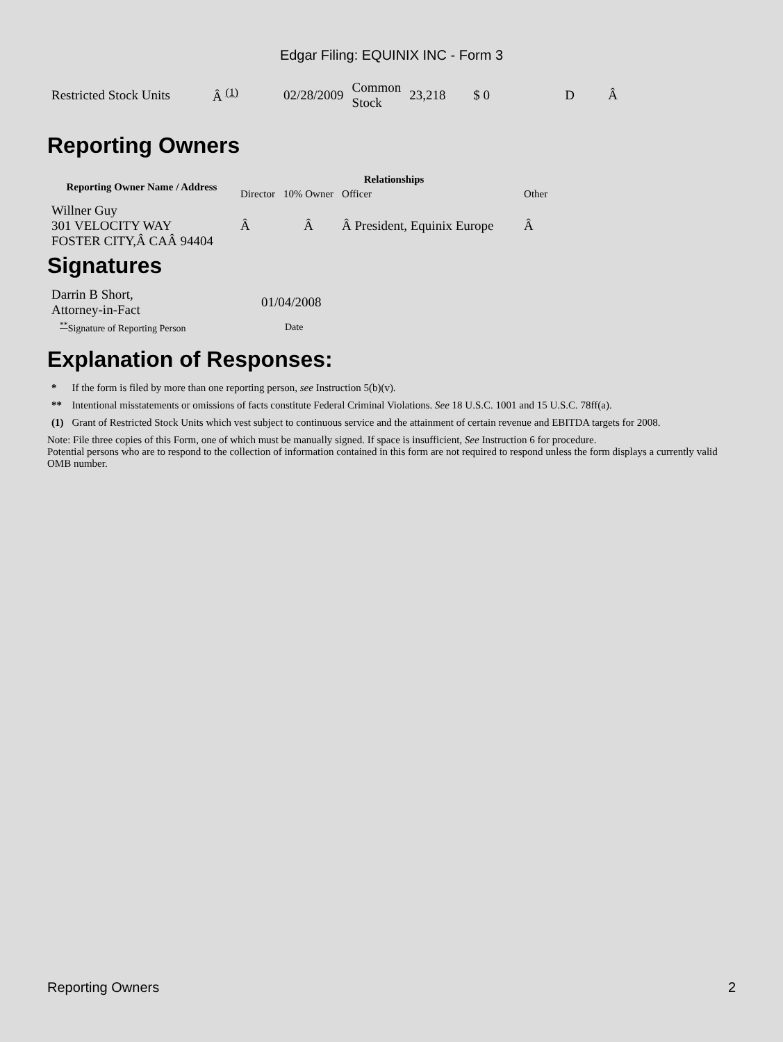Edgar Filing: EQUINIX INC - Form 3
| Restricted Stock Units | Â <sup>(1)</sup> | 02/28/2009 | Common Stock | 23,218 | $ 0 | D | Â |
Reporting Owners
| Reporting Owner Name / Address | Relationships | | | |
| --- | --- | --- | --- | --- |
| | Director | 10% Owner | Officer | Other |
| Willner Guy 301 VELOCITY WAY FOSTER CITY,Â CAÂ 94404 | Â | Â | Â President, Equinix Europe | Â |
Signatures
| Darrin B Short, Attorney-in-Fact | 01/04/2008 |
| <sup>**</sup> Signature of Reporting Person | Date |
Explanation of Responses:
| * | If the form is filed by more than one reporting person, see Instruction 5(b)(v). |
| ** | Intentional misstatements or omissions of facts constitute Federal Criminal Violations. See 18 U.S.C. 1001 and 15 U.S.C. 78ff(a). |
| (1) | Grant of Restricted Stock Units which vest subject to continuous service and the attainment of certain revenue and EBITDA targets for 2008. |
Note: File three copies of this Form, one of which must be manually signed. If space is insufficient, See Instruction 6 for procedure.
Potential persons who are to respond to the collection of information contained in this form are not required to respond unless the form displays a currently valid OMB number.
Reporting Owners 2